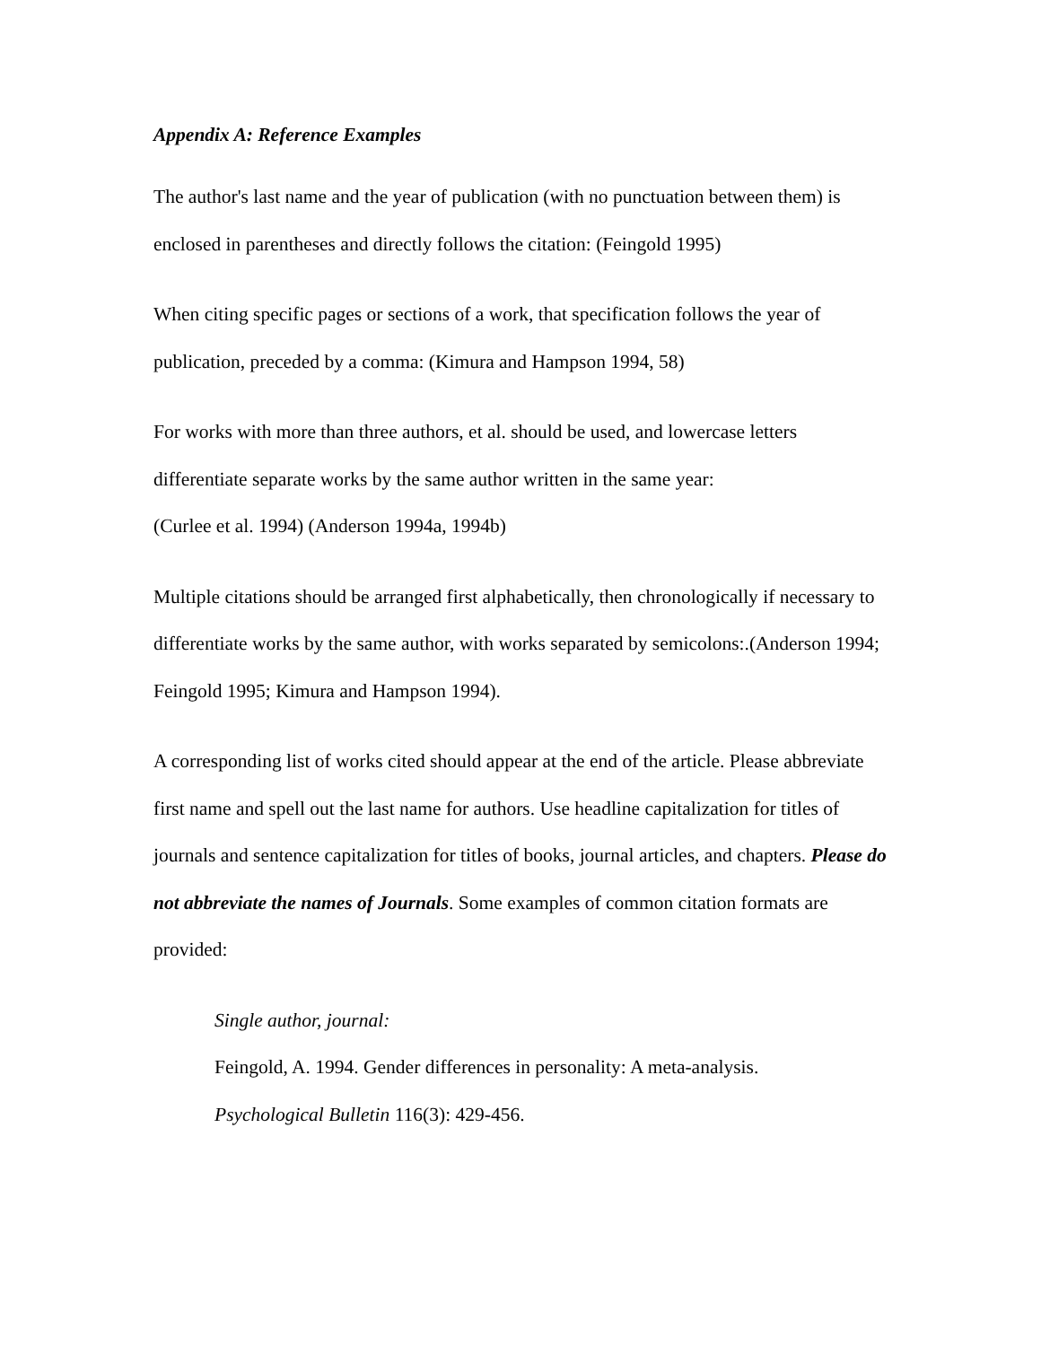Appendix A: Reference Examples
The author's last name and the year of publication (with no punctuation between them) is enclosed in parentheses and directly follows the citation: (Feingold 1995)
When citing specific pages or sections of a work, that specification follows the year of publication, preceded by a comma: (Kimura and Hampson 1994, 58)
For works with more than three authors, et al. should be used, and lowercase letters differentiate separate works by the same author written in the same year:
(Curlee et al. 1994) (Anderson 1994a, 1994b)
Multiple citations should be arranged first alphabetically, then chronologically if necessary to differentiate works by the same author, with works separated by semicolons:.(Anderson 1994; Feingold 1995; Kimura and Hampson 1994).
A corresponding list of works cited should appear at the end of the article. Please abbreviate first name and spell out the last name for authors. Use headline capitalization for titles of journals and sentence capitalization for titles of books, journal articles, and chapters. Please do not abbreviate the names of Journals. Some examples of common citation formats are provided:
Single author, journal:
Feingold, A. 1994. Gender differences in personality: A meta-analysis.
Psychological Bulletin 116(3): 429-456.